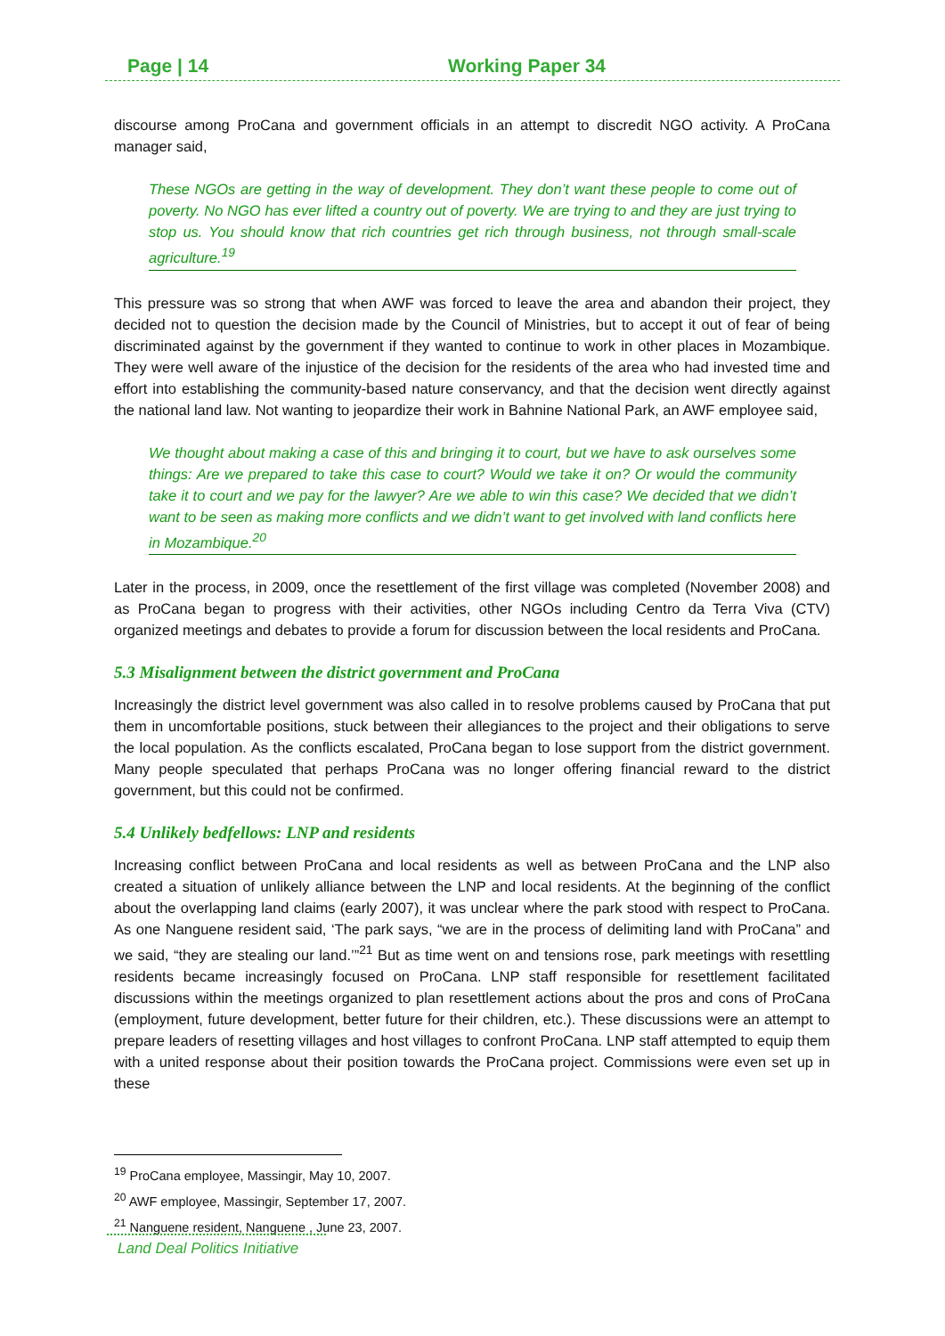Page | 14 Working Paper 34
discourse among ProCana and government officials in an attempt to discredit NGO activity. A ProCana manager said,
These NGOs are getting in the way of development. They don’t want these people to come out of poverty. No NGO has ever lifted a country out of poverty. We are trying to and they are just trying to stop us. You should know that rich countries get rich through business, not through small-scale agriculture.<sup>19</sup>
This pressure was so strong that when AWF was forced to leave the area and abandon their project, they decided not to question the decision made by the Council of Ministries, but to accept it out of fear of being discriminated against by the government if they wanted to continue to work in other places in Mozambique. They were well aware of the injustice of the decision for the residents of the area who had invested time and effort into establishing the community-based nature conservancy, and that the decision went directly against the national land law. Not wanting to jeopardize their work in Bahnine National Park, an AWF employee said,
We thought about making a case of this and bringing it to court, but we have to ask ourselves some things: Are we prepared to take this case to court? Would we take it on? Or would the community take it to court and we pay for the lawyer? Are we able to win this case? We decided that we didn’t want to be seen as making more conflicts and we didn’t want to get involved with land conflicts here in Mozambique.<sup>20</sup>
Later in the process, in 2009, once the resettlement of the first village was completed (November 2008) and as ProCana began to progress with their activities, other NGOs including Centro da Terra Viva (CTV) organized meetings and debates to provide a forum for discussion between the local residents and ProCana.
5.3 Misalignment between the district government and ProCana
Increasingly the district level government was also called in to resolve problems caused by ProCana that put them in uncomfortable positions, stuck between their allegiances to the project and their obligations to serve the local population. As the conflicts escalated, ProCana began to lose support from the district government. Many people speculated that perhaps ProCana was no longer offering financial reward to the district government, but this could not be confirmed.
5.4 Unlikely bedfellows: LNP and residents
Increasing conflict between ProCana and local residents as well as between ProCana and the LNP also created a situation of unlikely alliance between the LNP and local residents. At the beginning of the conflict about the overlapping land claims (early 2007), it was unclear where the park stood with respect to ProCana. As one Nanguene resident said, ‘The park says, “we are in the process of delimiting land with ProCana” and we said, “they are stealing our land.’”<sup>21</sup> But as time went on and tensions rose, park meetings with resettling residents became increasingly focused on ProCana. LNP staff responsible for resettlement facilitated discussions within the meetings organized to plan resettlement actions about the pros and cons of ProCana (employment, future development, better future for their children, etc.). These discussions were an attempt to prepare leaders of resetting villages and host villages to confront ProCana. LNP staff attempted to equip them with a united response about their position towards the ProCana project. Commissions were even set up in these
<sup>19</sup> ProCana employee, Massingir, May 10, 2007.
<sup>20</sup> AWF employee, Massingir, September 17, 2007.
<sup>21</sup> Nanguene resident, Nanguene , June 23, 2007.
Land Deal Politics Initiative